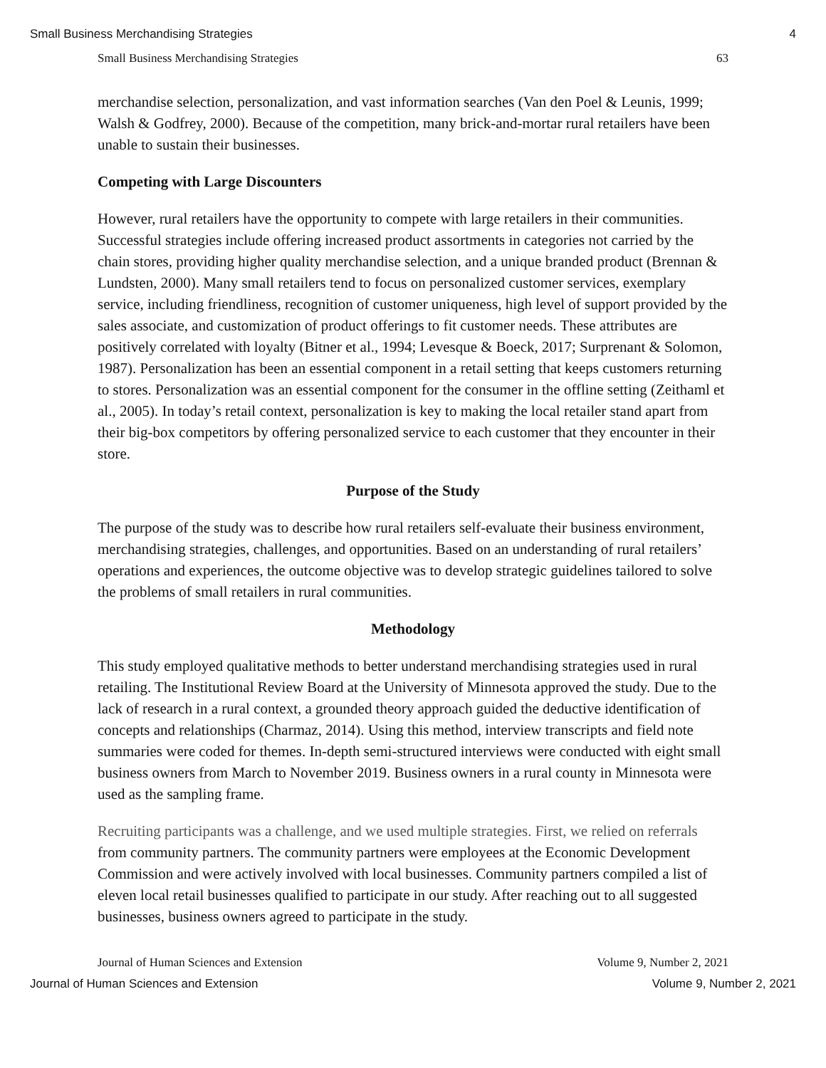Small Business Merchandising Strategies 4
Small Business Merchandising Strategies 63
merchandise selection, personalization, and vast information searches (Van den Poel & Leunis, 1999; Walsh & Godfrey, 2000). Because of the competition, many brick-and-mortar rural retailers have been unable to sustain their businesses.
Competing with Large Discounters
However, rural retailers have the opportunity to compete with large retailers in their communities. Successful strategies include offering increased product assortments in categories not carried by the chain stores, providing higher quality merchandise selection, and a unique branded product (Brennan & Lundsten, 2000). Many small retailers tend to focus on personalized customer services, exemplary service, including friendliness, recognition of customer uniqueness, high level of support provided by the sales associate, and customization of product offerings to fit customer needs. These attributes are positively correlated with loyalty (Bitner et al., 1994; Levesque & Boeck, 2017; Surprenant & Solomon, 1987). Personalization has been an essential component in a retail setting that keeps customers returning to stores. Personalization was an essential component for the consumer in the offline setting (Zeithaml et al., 2005). In today’s retail context, personalization is key to making the local retailer stand apart from their big-box competitors by offering personalized service to each customer that they encounter in their store.
Purpose of the Study
The purpose of the study was to describe how rural retailers self-evaluate their business environment, merchandising strategies, challenges, and opportunities. Based on an understanding of rural retailers’ operations and experiences, the outcome objective was to develop strategic guidelines tailored to solve the problems of small retailers in rural communities.
Methodology
This study employed qualitative methods to better understand merchandising strategies used in rural retailing. The Institutional Review Board at the University of Minnesota approved the study. Due to the lack of research in a rural context, a grounded theory approach guided the deductive identification of concepts and relationships (Charmaz, 2014). Using this method, interview transcripts and field note summaries were coded for themes. In-depth semi-structured interviews were conducted with eight small business owners from March to November 2019. Business owners in a rural county in Minnesota were used as the sampling frame.
Recruiting participants was a challenge, and we used multiple strategies. First, we relied on referrals from community partners. The community partners were employees at the Economic Development Commission and were actively involved with local businesses. Community partners compiled a list of eleven local retail businesses qualified to participate in our study. After reaching out to all suggested businesses, business owners agreed to participate in the study.
Journal of Human Sciences and Extension Volume 9, Number 2, 2021
Journal of Human Sciences and Extension Volume 9, Number 2, 2021